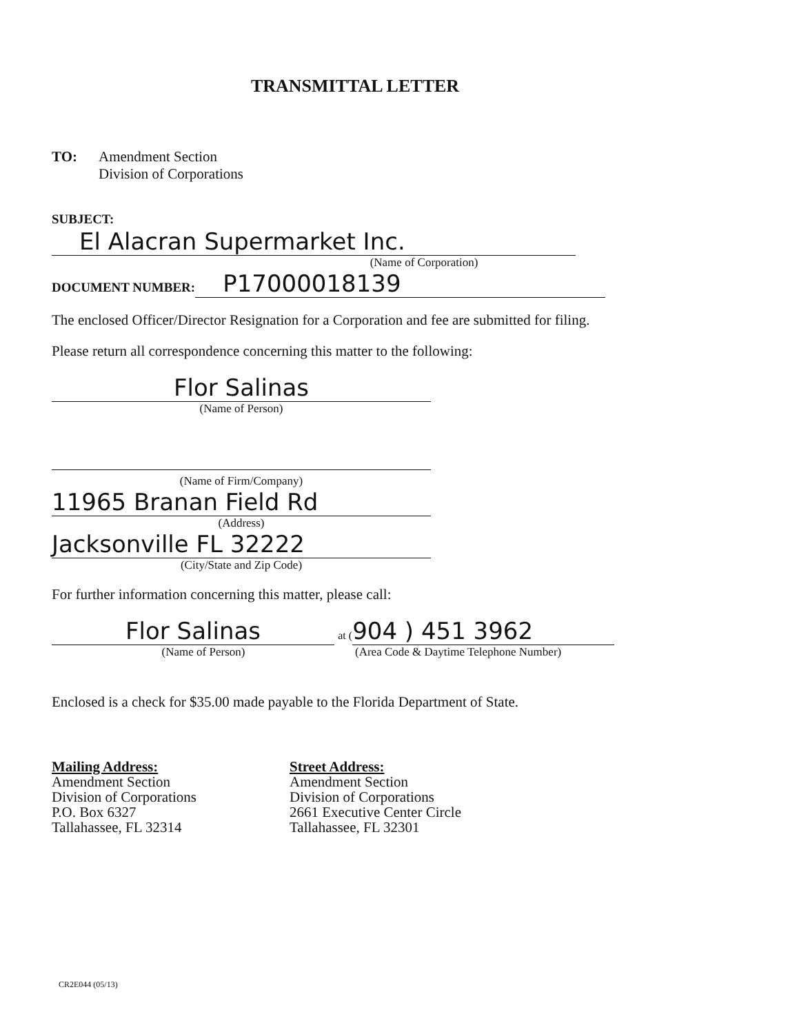TRANSMITTAL LETTER
TO: Amendment Section
Division of Corporations
SUBJECT: El Alacran Supermarket Inc.
(Name of Corporation)
DOCUMENT NUMBER: P17000018139
The enclosed Officer/Director Resignation for a Corporation and fee are submitted for filing.
Please return all correspondence concerning this matter to the following:
Flor Salinas
(Name of Person)
(Name of Firm/Company)
11965 Branan Field Rd
(Address)
Jacksonville FL 32222
(City/State and Zip Code)
For further information concerning this matter, please call:
Flor Salinas at (904 ) 451 3962
(Name of Person) (Area Code & Daytime Telephone Number)
Enclosed is a check for $35.00 made payable to the Florida Department of State.
Mailing Address:
Amendment Section
Division of Corporations
P.O. Box 6327
Tallahassee, FL 32314
Street Address:
Amendment Section
Division of Corporations
2661 Executive Center Circle
Tallahassee, FL 32301
CR2E044 (05/13)